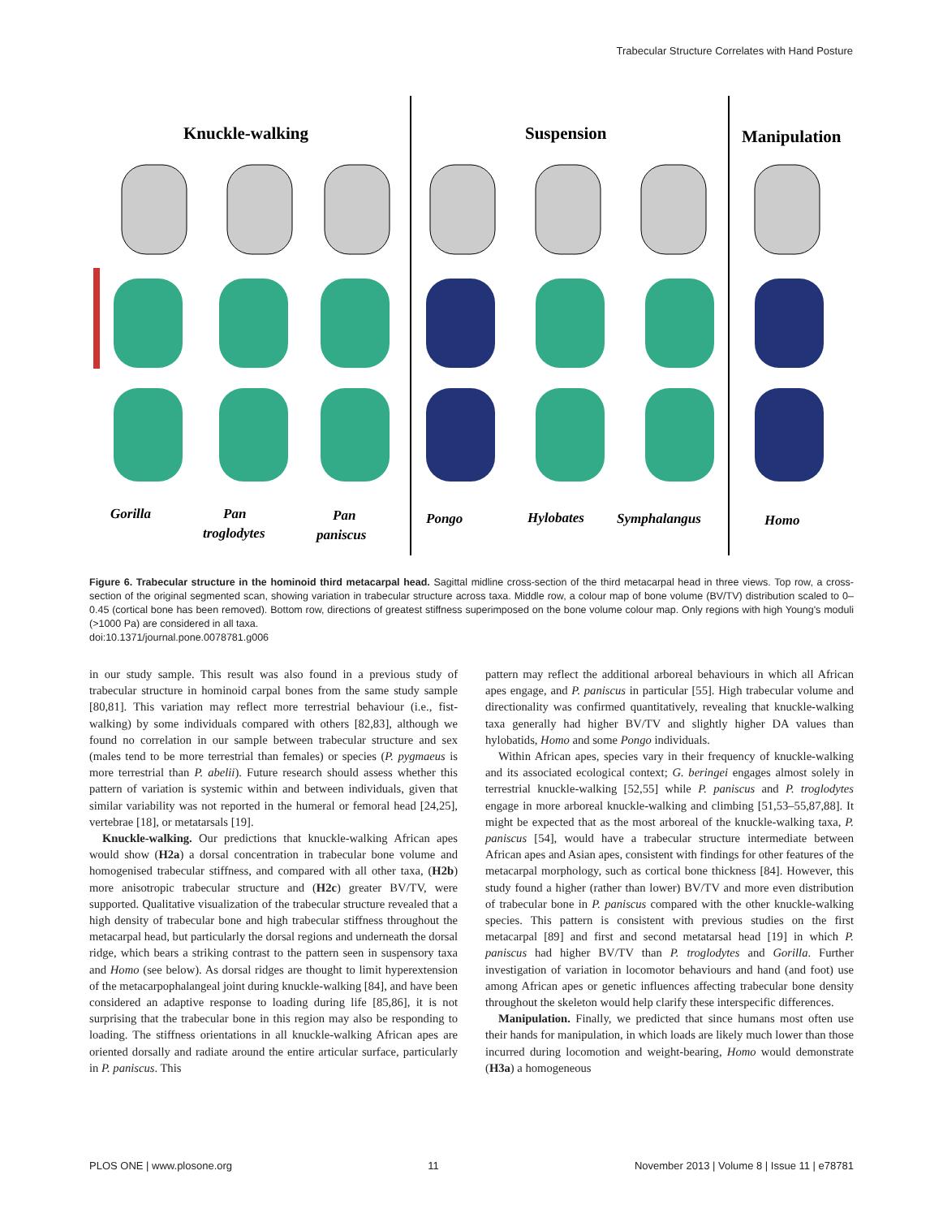Trabecular Structure Correlates with Hand Posture
Knuckle-walking
Suspension
Manipulation
Gorilla
Pan
troglodytes
Pan
paniscus
Pongo
Hylobates
Symphalangus
Homo
Figure 6. Trabecular structure in the hominoid third metacarpal head. Sagittal midline cross-section of the third metacarpal head in three views. Top row, a cross-section of the original segmented scan, showing variation in trabecular structure across taxa. Middle row, a colour map of bone volume (BV/TV) distribution scaled to 0–0.45 (cortical bone has been removed). Bottom row, directions of greatest stiffness superimposed on the bone volume colour map. Only regions with high Young's moduli (>1000 Pa) are considered in all taxa.
doi:10.1371/journal.pone.0078781.g006
in our study sample. This result was also found in a previous study of trabecular structure in hominoid carpal bones from the same study sample [80,81]. This variation may reflect more terrestrial behaviour (i.e., fist-walking) by some individuals compared with others [82,83], although we found no correlation in our sample between trabecular structure and sex (males tend to be more terrestrial than females) or species (P. pygmaeus is more terrestrial than P. abelii). Future research should assess whether this pattern of variation is systemic within and between individuals, given that similar variability was not reported in the humeral or femoral head [24,25], vertebrae [18], or metatarsals [19].
Knuckle-walking. Our predictions that knuckle-walking African apes would show (H2a) a dorsal concentration in trabecular bone volume and homogenised trabecular stiffness, and compared with all other taxa, (H2b) more anisotropic trabecular structure and (H2c) greater BV/TV, were supported. Qualitative visualization of the trabecular structure revealed that a high density of trabecular bone and high trabecular stiffness throughout the metacarpal head, but particularly the dorsal regions and underneath the dorsal ridge, which bears a striking contrast to the pattern seen in suspensory taxa and Homo (see below). As dorsal ridges are thought to limit hyperextension of the metacarpophalangeal joint during knuckle-walking [84], and have been considered an adaptive response to loading during life [85,86], it is not surprising that the trabecular bone in this region may also be responding to loading. The stiffness orientations in all knuckle-walking African apes are oriented dorsally and radiate around the entire articular surface, particularly in P. paniscus. This
pattern may reflect the additional arboreal behaviours in which all African apes engage, and P. paniscus in particular [55]. High trabecular volume and directionality was confirmed quantitatively, revealing that knuckle-walking taxa generally had higher BV/TV and slightly higher DA values than hylobatids, Homo and some Pongo individuals.
Within African apes, species vary in their frequency of knuckle-walking and its associated ecological context; G. beringei engages almost solely in terrestrial knuckle-walking [52,55] while P. paniscus and P. troglodytes engage in more arboreal knuckle-walking and climbing [51,53–55,87,88]. It might be expected that as the most arboreal of the knuckle-walking taxa, P. paniscus [54], would have a trabecular structure intermediate between African apes and Asian apes, consistent with findings for other features of the metacarpal morphology, such as cortical bone thickness [84]. However, this study found a higher (rather than lower) BV/TV and more even distribution of trabecular bone in P. paniscus compared with the other knuckle-walking species. This pattern is consistent with previous studies on the first metacarpal [89] and first and second metatarsal head [19] in which P. paniscus had higher BV/TV than P. troglodytes and Gorilla. Further investigation of variation in locomotor behaviours and hand (and foot) use among African apes or genetic influences affecting trabecular bone density throughout the skeleton would help clarify these interspecific differences.
Manipulation. Finally, we predicted that since humans most often use their hands for manipulation, in which loads are likely much lower than those incurred during locomotion and weight-bearing, Homo would demonstrate (H3a) a homogeneous
PLOS ONE | www.plosone.org 11 November 2013 | Volume 8 | Issue 11 | e78781